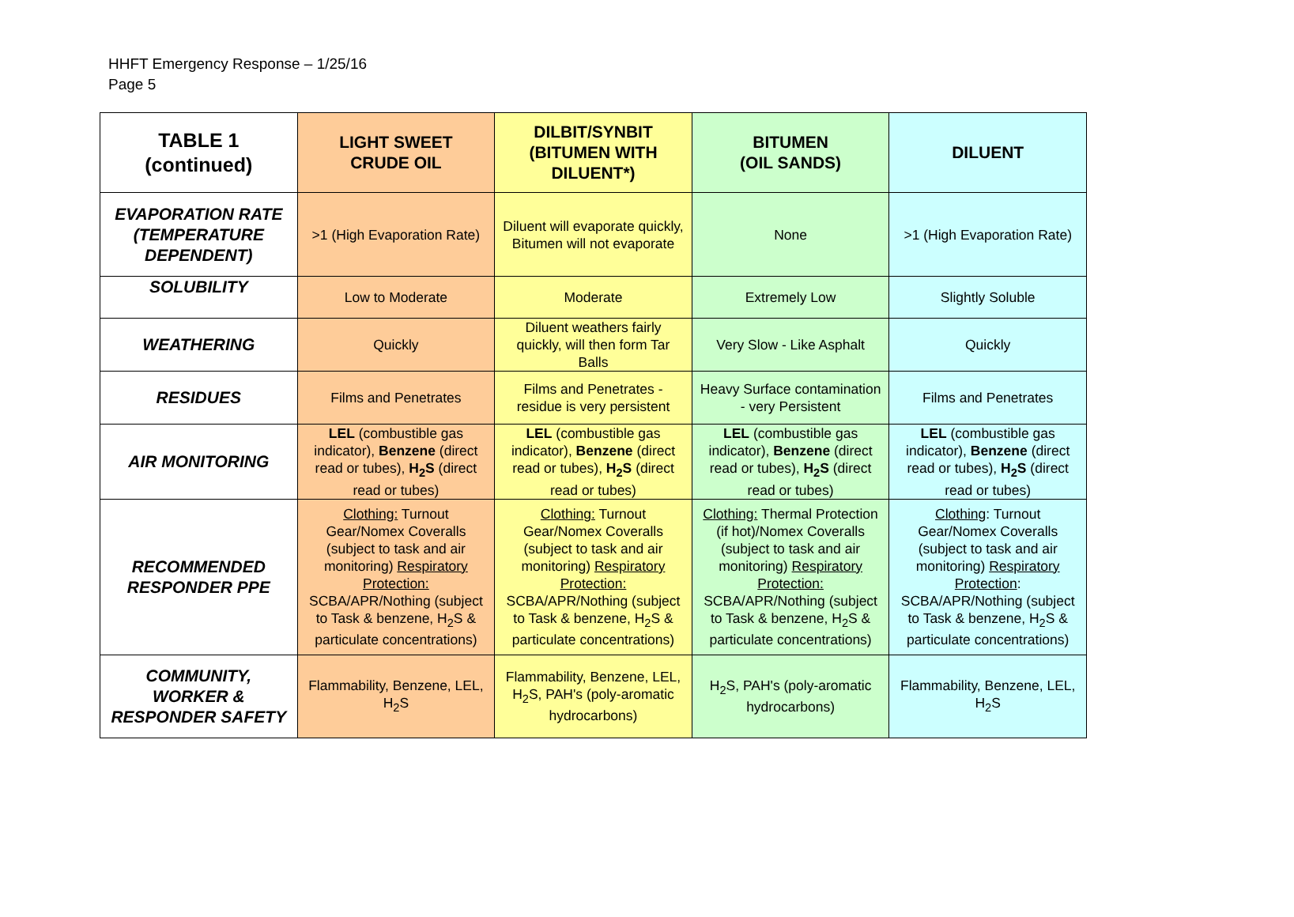HHFT Emergency Response – 1/25/16
Page 5
| TABLE 1 (continued) | LIGHT SWEET CRUDE OIL | DILBIT/SYNBIT (BITUMEN WITH DILUENT*) | BITUMEN (OIL SANDS) | DILUENT |
| --- | --- | --- | --- | --- |
| EVAPORATION RATE (TEMPERATURE DEPENDENT) | >1 (High Evaporation Rate) | Diluent will evaporate quickly, Bitumen will not evaporate | None | >1 (High Evaporation Rate) |
| SOLUBILITY | Low to Moderate | Moderate | Extremely Low | Slightly Soluble |
| WEATHERING | Quickly | Diluent weathers fairly quickly, will then form Tar Balls | Very Slow - Like Asphalt | Quickly |
| RESIDUES | Films and Penetrates | Films and Penetrates - residue is very persistent | Heavy Surface contamination - very Persistent | Films and Penetrates |
| AIR MONITORING | LEL (combustible gas indicator), Benzene (direct read or tubes), H<sub>2</sub>S (direct read or tubes) | LEL (combustible gas indicator), Benzene (direct read or tubes), H<sub>2</sub>S (direct read or tubes) | LEL (combustible gas indicator), Benzene (direct read or tubes), H<sub>2</sub>S (direct read or tubes) | LEL (combustible gas indicator), Benzene (direct read or tubes), H<sub>2</sub>S (direct read or tubes) |
| RECOMMENDED RESPONDER PPE | Clothing: Turnout Gear/Nomex Coveralls (subject to task and air monitoring) Respiratory Protection: SCBA/APR/Nothing (subject to Task & benzene, H<sub>2</sub>S & particulate concentrations) | Clothing: Turnout Gear/Nomex Coveralls (subject to task and air monitoring) Respiratory Protection: SCBA/APR/Nothing (subject to Task & benzene, H<sub>2</sub>S & particulate concentrations) | Clothing: Thermal Protection (if hot)/Nomex Coveralls (subject to task and air monitoring) Respiratory Protection: SCBA/APR/Nothing (subject to Task & benzene, H<sub>2</sub>S & particulate concentrations) | Clothing : Turnout Gear/Nomex Coveralls (subject to task and air monitoring) Respiratory Protection : SCBA/APR/Nothing (subject to Task & benzene, H<sub>2</sub>S & particulate concentrations) |
| COMMUNITY, WORKER & RESPONDER SAFETY | Flammability, Benzene, LEL, H<sub>2</sub>S | Flammability, Benzene, LEL, H<sub>2</sub>S, PAH's (poly-aromatic hydrocarbons) | H<sub>2</sub>S, PAH's (poly-aromatic hydrocarbons) | Flammability, Benzene, LEL, H<sub>2</sub>S |